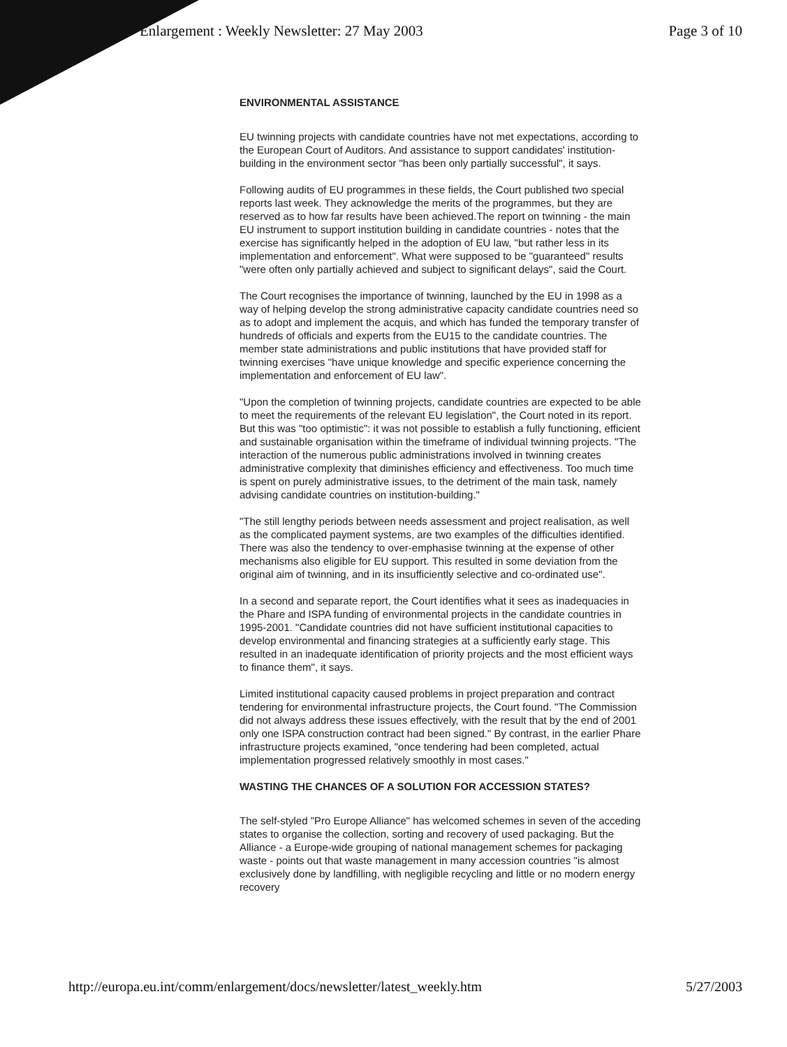Enlargement : Weekly Newsletter: 27 May 2003 Page 3 of 10
ENVIRONMENTAL ASSISTANCE
EU twinning projects with candidate countries have not met expectations, according to the European Court of Auditors. And assistance to support candidates' institution-building in the environment sector "has been only partially successful", it says.
Following audits of EU programmes in these fields, the Court published two special reports last week. They acknowledge the merits of the programmes, but they are reserved as to how far results have been achieved.The report on twinning - the main EU instrument to support institution building in candidate countries - notes that the exercise has significantly helped in the adoption of EU law, "but rather less in its implementation and enforcement". What were supposed to be "guaranteed" results "were often only partially achieved and subject to significant delays", said the Court.
The Court recognises the importance of twinning, launched by the EU in 1998 as a way of helping develop the strong administrative capacity candidate countries need so as to adopt and implement the acquis, and which has funded the temporary transfer of hundreds of officials and experts from the EU15 to the candidate countries. The member state administrations and public institutions that have provided staff for twinning exercises "have unique knowledge and specific experience concerning the implementation and enforcement of EU law".
"Upon the completion of twinning projects, candidate countries are expected to be able to meet the requirements of the relevant EU legislation", the Court noted in its report. But this was "too optimistic": it was not possible to establish a fully functioning, efficient and sustainable organisation within the timeframe of individual twinning projects. "The interaction of the numerous public administrations involved in twinning creates administrative complexity that diminishes efficiency and effectiveness. Too much time is spent on purely administrative issues, to the detriment of the main task, namely advising candidate countries on institution-building."
"The still lengthy periods between needs assessment and project realisation, as well as the complicated payment systems, are two examples of the difficulties identified. There was also the tendency to over-emphasise twinning at the expense of other mechanisms also eligible for EU support. This resulted in some deviation from the original aim of twinning, and in its insufficiently selective and co-ordinated use".
In a second and separate report, the Court identifies what it sees as inadequacies in the Phare and ISPA funding of environmental projects in the candidate countries in 1995-2001. "Candidate countries did not have sufficient institutional capacities to develop environmental and financing strategies at a sufficiently early stage. This resulted in an inadequate identification of priority projects and the most efficient ways to finance them", it says.
Limited institutional capacity caused problems in project preparation and contract tendering for environmental infrastructure projects, the Court found. "The Commission did not always address these issues effectively, with the result that by the end of 2001 only one ISPA construction contract had been signed." By contrast, in the earlier Phare infrastructure projects examined, "once tendering had been completed, actual implementation progressed relatively smoothly in most cases."
WASTING THE CHANCES OF A SOLUTION FOR ACCESSION STATES?
The self-styled "Pro Europe Alliance" has welcomed schemes in seven of the acceding states to organise the collection, sorting and recovery of used packaging. But the Alliance - a Europe-wide grouping of national management schemes for packaging waste - points out that waste management in many accession countries "is almost exclusively done by landfilling, with negligible recycling and little or no modern energy recovery
http://europa.eu.int/comm/enlargement/docs/newsletter/latest_weekly.htm 5/27/2003